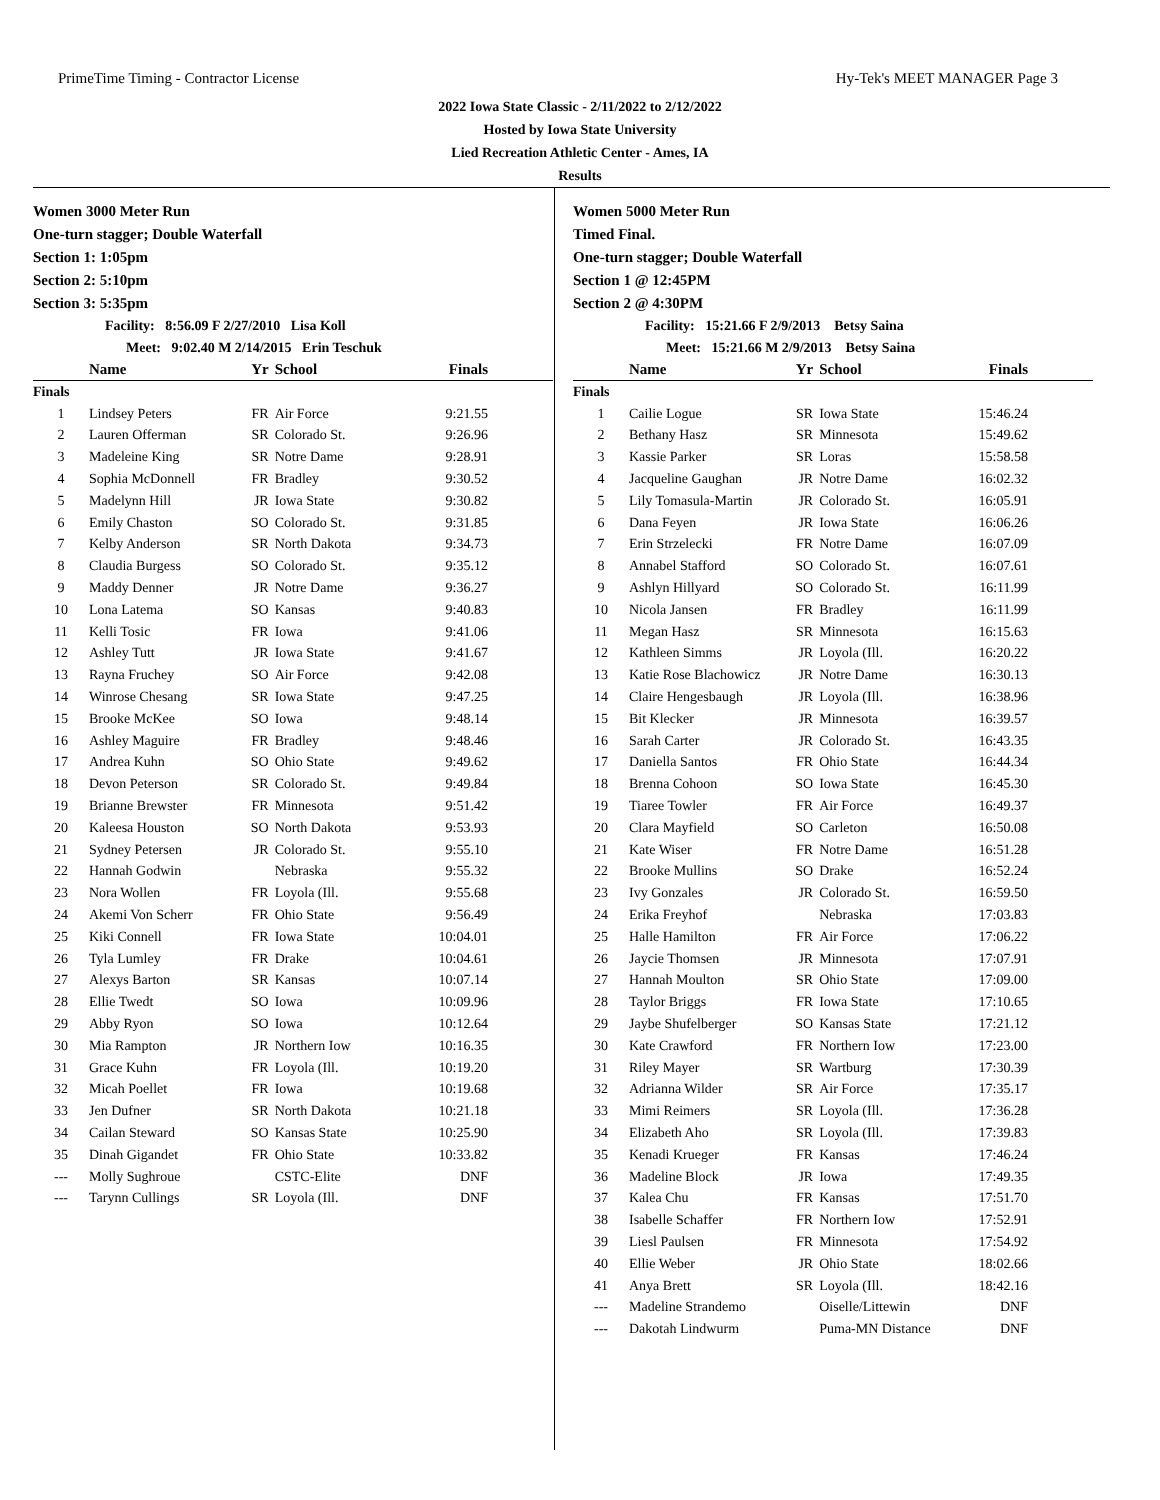PrimeTime Timing - Contractor License Hy-Tek's MEET MANAGER Page 3
2022 Iowa State Classic - 2/11/2022 to 2/12/2022
Hosted by Iowa State University
Lied Recreation Athletic Center - Ames, IA
Results
Women 3000 Meter Run
One-turn stagger; Double Waterfall
Section 1: 1:05pm
Section 2: 5:10pm
Section 3: 5:35pm
Facility: 8:56.09 F 2/27/2010 Lisa Koll
Meet: 9:02.40 M 2/14/2015 Erin Teschuk
| | Name | Yr | School | Finals |
| --- | --- | --- | --- | --- |
| Finals | | | | |
| 1 | Lindsey Peters | FR | Air Force | 9:21.55 |
| 2 | Lauren Offerman | SR | Colorado St. | 9:26.96 |
| 3 | Madeleine King | SR | Notre Dame | 9:28.91 |
| 4 | Sophia McDonnell | FR | Bradley | 9:30.52 |
| 5 | Madelynn Hill | JR | Iowa State | 9:30.82 |
| 6 | Emily Chaston | SO | Colorado St. | 9:31.85 |
| 7 | Kelby Anderson | SR | North Dakota | 9:34.73 |
| 8 | Claudia Burgess | SO | Colorado St. | 9:35.12 |
| 9 | Maddy Denner | JR | Notre Dame | 9:36.27 |
| 10 | Lona Latema | SO | Kansas | 9:40.83 |
| 11 | Kelli Tosic | FR | Iowa | 9:41.06 |
| 12 | Ashley Tutt | JR | Iowa State | 9:41.67 |
| 13 | Rayna Fruchey | SO | Air Force | 9:42.08 |
| 14 | Winrose Chesang | SR | Iowa State | 9:47.25 |
| 15 | Brooke McKee | SO | Iowa | 9:48.14 |
| 16 | Ashley Maguire | FR | Bradley | 9:48.46 |
| 17 | Andrea Kuhn | SO | Ohio State | 9:49.62 |
| 18 | Devon Peterson | SR | Colorado St. | 9:49.84 |
| 19 | Brianne Brewster | FR | Minnesota | 9:51.42 |
| 20 | Kaleesa Houston | SO | North Dakota | 9:53.93 |
| 21 | Sydney Petersen | JR | Colorado St. | 9:55.10 |
| 22 | Hannah Godwin | | Nebraska | 9:55.32 |
| 23 | Nora Wollen | FR | Loyola (Ill. | 9:55.68 |
| 24 | Akemi Von Scherr | FR | Ohio State | 9:56.49 |
| 25 | Kiki Connell | FR | Iowa State | 10:04.01 |
| 26 | Tyla Lumley | FR | Drake | 10:04.61 |
| 27 | Alexys Barton | SR | Kansas | 10:07.14 |
| 28 | Ellie Twedt | SO | Iowa | 10:09.96 |
| 29 | Abby Ryon | SO | Iowa | 10:12.64 |
| 30 | Mia Rampton | JR | Northern Iow | 10:16.35 |
| 31 | Grace Kuhn | FR | Loyola (Ill. | 10:19.20 |
| 32 | Micah Poellet | FR | Iowa | 10:19.68 |
| 33 | Jen Dufner | SR | North Dakota | 10:21.18 |
| 34 | Cailan Steward | SO | Kansas State | 10:25.90 |
| 35 | Dinah Gigandet | FR | Ohio State | 10:33.82 |
| --- | Molly Sughroue | | CSTC-Elite | DNF |
| --- | Tarynn Cullings | SR | Loyola (Ill. | DNF |
Women 5000 Meter Run
Timed Final.
One-turn stagger; Double Waterfall
Section 1 @ 12:45PM
Section 2 @ 4:30PM
Facility: 15:21.66 F 2/9/2013 Betsy Saina
Meet: 15:21.66 M 2/9/2013 Betsy Saina
| | Name | Yr | School | Finals |
| --- | --- | --- | --- | --- |
| Finals | | | | |
| 1 | Cailie Logue | SR | Iowa State | 15:46.24 |
| 2 | Bethany Hasz | SR | Minnesota | 15:49.62 |
| 3 | Kassie Parker | SR | Loras | 15:58.58 |
| 4 | Jacqueline Gaughan | JR | Notre Dame | 16:02.32 |
| 5 | Lily Tomasula-Martin | JR | Colorado St. | 16:05.91 |
| 6 | Dana Feyen | JR | Iowa State | 16:06.26 |
| 7 | Erin Strzelecki | FR | Notre Dame | 16:07.09 |
| 8 | Annabel Stafford | SO | Colorado St. | 16:07.61 |
| 9 | Ashlyn Hillyard | SO | Colorado St. | 16:11.99 |
| 10 | Nicola Jansen | FR | Bradley | 16:11.99 |
| 11 | Megan Hasz | SR | Minnesota | 16:15.63 |
| 12 | Kathleen Simms | JR | Loyola (Ill. | 16:20.22 |
| 13 | Katie Rose Blachowicz | JR | Notre Dame | 16:30.13 |
| 14 | Claire Hengesbaugh | JR | Loyola (Ill. | 16:38.96 |
| 15 | Bit Klecker | JR | Minnesota | 16:39.57 |
| 16 | Sarah Carter | JR | Colorado St. | 16:43.35 |
| 17 | Daniella Santos | FR | Ohio State | 16:44.34 |
| 18 | Brenna Cohoon | SO | Iowa State | 16:45.30 |
| 19 | Tiaree Towler | FR | Air Force | 16:49.37 |
| 20 | Clara Mayfield | SO | Carleton | 16:50.08 |
| 21 | Kate Wiser | FR | Notre Dame | 16:51.28 |
| 22 | Brooke Mullins | SO | Drake | 16:52.24 |
| 23 | Ivy Gonzales | JR | Colorado St. | 16:59.50 |
| 24 | Erika Freyhof | | Nebraska | 17:03.83 |
| 25 | Halle Hamilton | FR | Air Force | 17:06.22 |
| 26 | Jaycie Thomsen | JR | Minnesota | 17:07.91 |
| 27 | Hannah Moulton | SR | Ohio State | 17:09.00 |
| 28 | Taylor Briggs | FR | Iowa State | 17:10.65 |
| 29 | Jaybe Shufelberger | SO | Kansas State | 17:21.12 |
| 30 | Kate Crawford | FR | Northern Iow | 17:23.00 |
| 31 | Riley Mayer | SR | Wartburg | 17:30.39 |
| 32 | Adrianna Wilder | SR | Air Force | 17:35.17 |
| 33 | Mimi Reimers | SR | Loyola (Ill. | 17:36.28 |
| 34 | Elizabeth Aho | SR | Loyola (Ill. | 17:39.83 |
| 35 | Kenadi Krueger | FR | Kansas | 17:46.24 |
| 36 | Madeline Block | JR | Iowa | 17:49.35 |
| 37 | Kalea Chu | FR | Kansas | 17:51.70 |
| 38 | Isabelle Schaffer | FR | Northern Iow | 17:52.91 |
| 39 | Liesl Paulsen | FR | Minnesota | 17:54.92 |
| 40 | Ellie Weber | JR | Ohio State | 18:02.66 |
| 41 | Anya Brett | SR | Loyola (Ill. | 18:42.16 |
| --- | Madeline Strandemo | | Oiselle/Littewin | DNF |
| --- | Dakotah Lindwurm | | Puma-MN Distance | DNF |